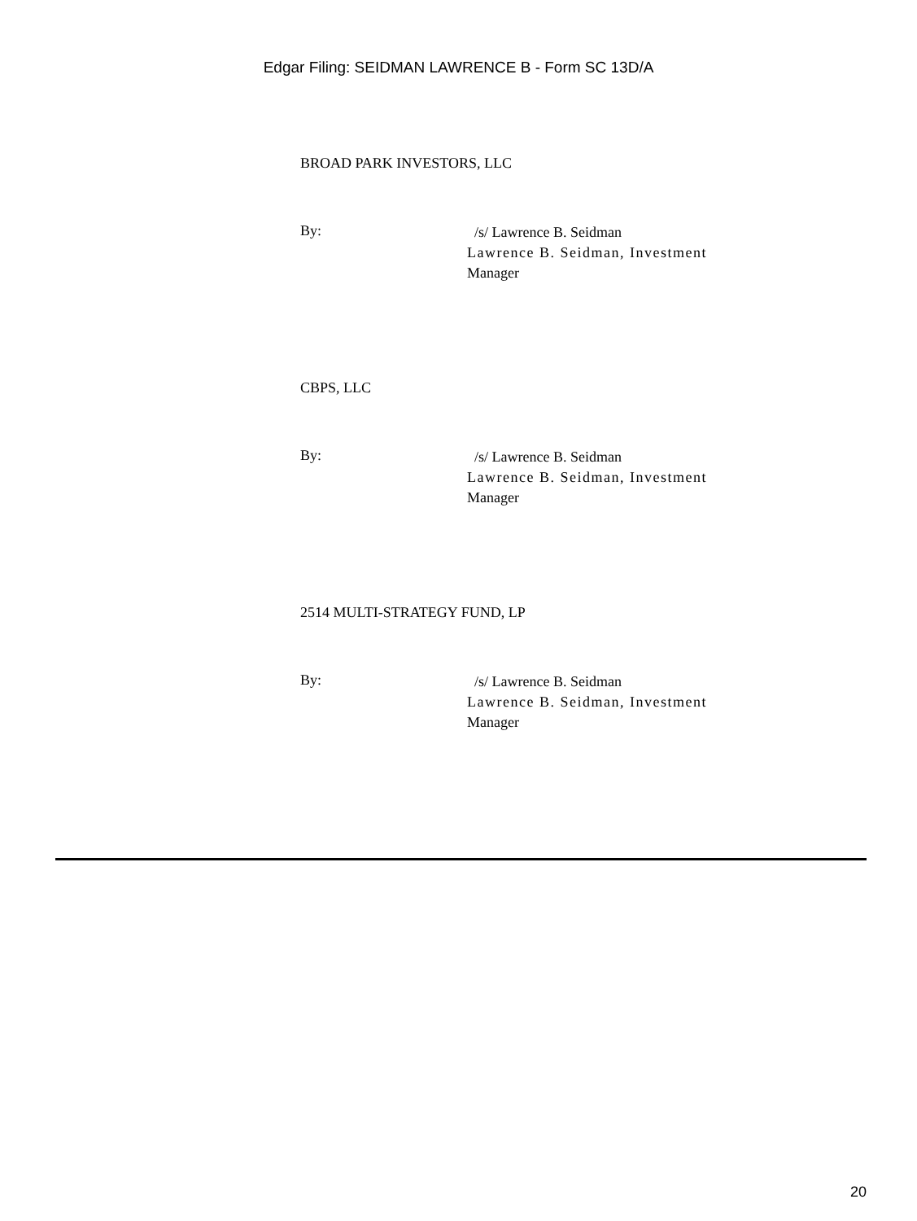Edgar Filing: SEIDMAN LAWRENCE B - Form SC 13D/A
BROAD PARK INVESTORS, LLC
By:
/s/ Lawrence B. Seidman
Lawrence B. Seidman, Investment
Manager
CBPS, LLC
By:
/s/ Lawrence B. Seidman
Lawrence B. Seidman, Investment
Manager
2514 MULTI-STRATEGY FUND, LP
By:
/s/ Lawrence B. Seidman
Lawrence B. Seidman, Investment
Manager
20